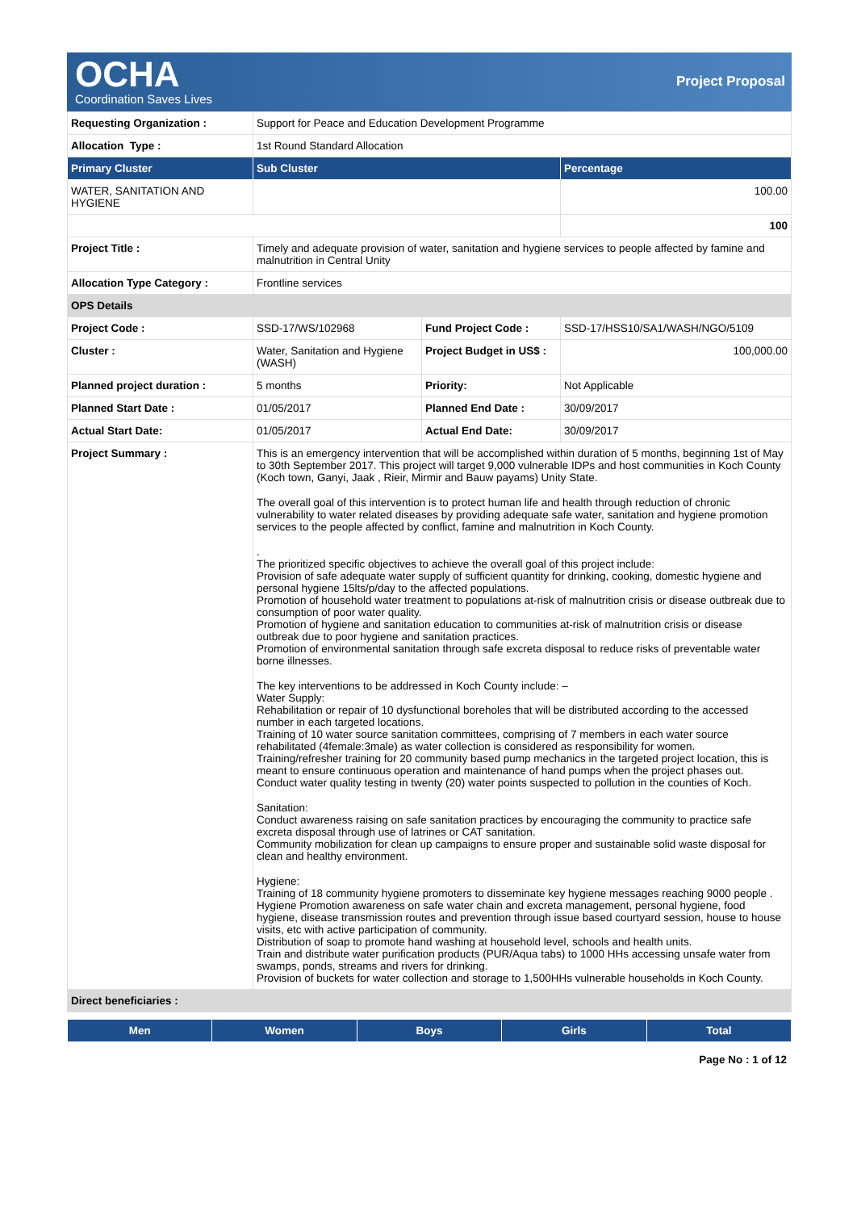OCHA
Coordination Saves Lives
Project Proposal
| Requesting Organization : | Support for Peace and Education Development Programme | | |
| Allocation Type : | 1st Round Standard Allocation | | |
| Primary Cluster | Sub Cluster | | Percentage |
| WATER, SANITATION AND HYGIENE | | | 100.00 |
| | | | 100 |
| Project Title : | Timely and adequate provision of water, sanitation and hygiene services to people affected by famine and malnutrition in Central Unity | | |
| Allocation Type Category : | Frontline services | | |
| OPS Details | | | |
| Project Code : | SSD-17/WS/102968 | Fund Project Code : | SSD-17/HSS10/SA1/WASH/NGO/5109 |
| Cluster : | Water, Sanitation and Hygiene (WASH) | Project Budget in US$ : | 100,000.00 |
| Planned project duration : | 5 months | Priority: | Not Applicable |
| Planned Start Date : | 01/05/2017 | Planned End Date : | 30/09/2017 |
| Actual Start Date: | 01/05/2017 | Actual End Date: | 30/09/2017 |
| Project Summary : | This is an emergency intervention that will be accomplished within duration of 5 months, beginning 1st of May to 30th September 2017. This project will target 9,000 vulnerable IDPs and host communities in Koch County (Koch town, Ganyi, Jaak , Rieir, Mirmir and Bauw payams) Unity State. The overall goal of this intervention is to protect human life and health through reduction of chronic vulnerability to water related diseases by providing adequate safe water, sanitation and hygiene promotion services to the people affected by conflict, famine and malnutrition in Koch County. . The prioritized specific objectives to achieve the overall goal of this project include: Provision of safe adequate water supply of sufficient quantity for drinking, cooking, domestic hygiene and personal hygiene 15lts/p/day to the affected populations. Promotion of household water treatment to populations at-risk of malnutrition crisis or disease outbreak due to consumption of poor water quality. Promotion of hygiene and sanitation education to communities at-risk of malnutrition crisis or disease outbreak due to poor hygiene and sanitation practices. Promotion of environmental sanitation through safe excreta disposal to reduce risks of preventable water borne illnesses. The key interventions to be addressed in Koch County include: – Water Supply: Rehabilitation or repair of 10 dysfunctional boreholes that will be distributed according to the accessed number in each targeted locations. Training of 10 water source sanitation committees, comprising of 7 members in each water source rehabilitated (4female:3male) as water collection is considered as responsibility for women. Training/refresher training for 20 community based pump mechanics in the targeted project location, this is meant to ensure continuous operation and maintenance of hand pumps when the project phases out. Conduct water quality testing in twenty (20) water points suspected to pollution in the counties of Koch. Sanitation: Conduct awareness raising on safe sanitation practices by encouraging the community to practice safe excreta disposal through use of latrines or CAT sanitation. Community mobilization for clean up campaigns to ensure proper and sustainable solid waste disposal for clean and healthy environment. Hygiene: Training of 18 community hygiene promoters to disseminate key hygiene messages reaching 9000 people . Hygiene Promotion awareness on safe water chain and excreta management, personal hygiene, food hygiene, disease transmission routes and prevention through issue based courtyard session, house to house visits, etc with active participation of community. Distribution of soap to promote hand washing at household level, schools and health units. Train and distribute water purification products (PUR/Aqua tabs) to 1000 HHs accessing unsafe water from swamps, ponds, streams and rivers for drinking. Provision of buckets for water collection and storage to 1,500HHs vulnerable households in Koch County. | | |
| Direct beneficiaries : | | | |
| Men | Women | Boys | Girls | Total |
| --- | --- | --- | --- | --- |
Page No : 1 of 12